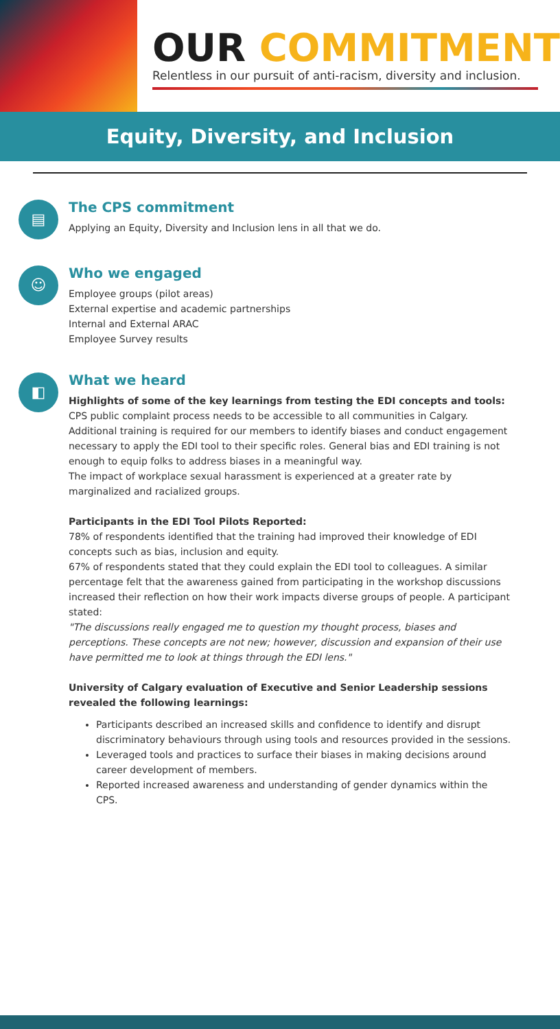OUR COMMITMENT
Relentless in our pursuit of anti-racism, diversity and inclusion.
Equity, Diversity, and Inclusion
▤
The CPS commitment
Applying an Equity, Diversity and Inclusion lens in all that we do.
☺
Who we engaged
Employee groups (pilot areas)
External expertise and academic partnerships
Internal and External ARAC
Employee Survey results
◧
What we heard
Highlights of some of the key learnings from testing the EDI concepts and tools:
CPS public complaint process needs to be accessible to all communities in Calgary.
Additional training is required for our members to identify biases and conduct engagement necessary to apply the EDI tool to their specific roles. General bias and EDI training is not enough to equip folks to address biases in a meaningful way.
The impact of workplace sexual harassment is experienced at a greater rate by marginalized and racialized groups.
Participants in the EDI Tool Pilots Reported:
78% of respondents identified that the training had improved their knowledge of EDI concepts such as bias, inclusion and equity.
67% of respondents stated that they could explain the EDI tool to colleagues. A similar percentage felt that the awareness gained from participating in the workshop discussions increased their reflection on how their work impacts diverse groups of people. A participant stated:
"The discussions really engaged me to question my thought process, biases and perceptions. These concepts are not new; however, discussion and expansion of their use have permitted me to look at things through the EDI lens."
University of Calgary evaluation of Executive and Senior Leadership sessions revealed the following learnings:
Participants described an increased skills and confidence to identify and disrupt discriminatory behaviours through using tools and resources provided in the sessions.
Leveraged tools and practices to surface their biases in making decisions around career development of members.
Reported increased awareness and understanding of gender dynamics within the CPS.